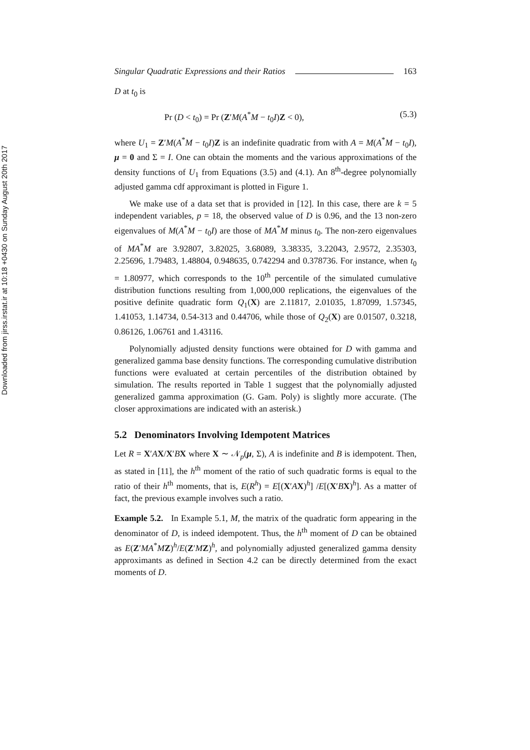Downloaded from jirss.irstat.ir at 10:18 +0430 on Sunday August 20th 2017
Singular Quadratic Expressions and their Ratios 163
D at t<sub>0</sub> is
Pr (D < t<sub>0</sub>) = Pr (Z′M(A<sup>*</sup>M − t<sub>0</sub>I)Z < 0), (5.3)
where U<sub>1</sub> = Z′M(A<sup>*</sup>M − t<sub>0</sub>I)Z is an indefinite quadratic from with A = M(A<sup>*</sup>M − t<sub>0</sub>I), μ = 0 and Σ = I. One can obtain the moments and the various approximations of the density functions of U<sub>1</sub> from Equations (3.5) and (4.1). An 8<sup>th</sup>-degree polynomially adjusted gamma cdf approximant is plotted in Figure 1.
We make use of a data set that is provided in [12]. In this case, there are k = 5 independent variables, p = 18, the observed value of D is 0.96, and the 13 non-zero eigenvalues of M(A<sup>*</sup>M − t<sub>0</sub>I) are those of MA<sup>*</sup>M minus t<sub>0</sub>. The non-zero eigenvalues of MA<sup>*</sup>M are 3.92807, 3.82025, 3.68089, 3.38335, 3.22043, 2.9572, 2.35303, 2.25696, 1.79483, 1.48804, 0.948635, 0.742294 and 0.378736. For instance, when t<sub>0</sub> = 1.80977, which corresponds to the 10<sup>th</sup> percentile of the simulated cumulative distribution functions resulting from 1,000,000 replications, the eigenvalues of the positive definite quadratic form Q<sub>1</sub>(X) are 2.11817, 2.01035, 1.87099, 1.57345, 1.41053, 1.14734, 0.54-313 and 0.44706, while those of Q<sub>2</sub>(X) are 0.01507, 0.3218, 0.86126, 1.06761 and 1.43116.
Polynomially adjusted density functions were obtained for D with gamma and generalized gamma base density functions. The corresponding cumulative distribution functions were evaluated at certain percentiles of the distribution obtained by simulation. The results reported in Table 1 suggest that the polynomially adjusted generalized gamma approximation (G. Gam. Poly) is slightly more accurate. (The closer approximations are indicated with an asterisk.)
5.2 Denominators Involving Idempotent Matrices
Let R = X′AX/X′BX where X ∼ 𝒩<sub>p</sub>(μ, Σ), A is indefinite and B is idempotent. Then, as stated in [11], the h<sup>th</sup> moment of the ratio of such quadratic forms is equal to the ratio of their h<sup>th</sup> moments, that is, E(R<sup>h</sup>) = E[(X′AX)<sup>h</sup>] /E[(X′BX)<sup>h</sup>]. As a matter of fact, the previous example involves such a ratio.
Example 5.2. In Example 5.1, M, the matrix of the quadratic form appearing in the denominator of D, is indeed idempotent. Thus, the h<sup>th</sup> moment of D can be obtained as E(Z′MA<sup>*</sup>MZ)<sup>h</sup>/E(Z′MZ)<sup>h</sup>, and polynomially adjusted generalized gamma density approximants as defined in Section 4.2 can be directly determined from the exact moments of D.